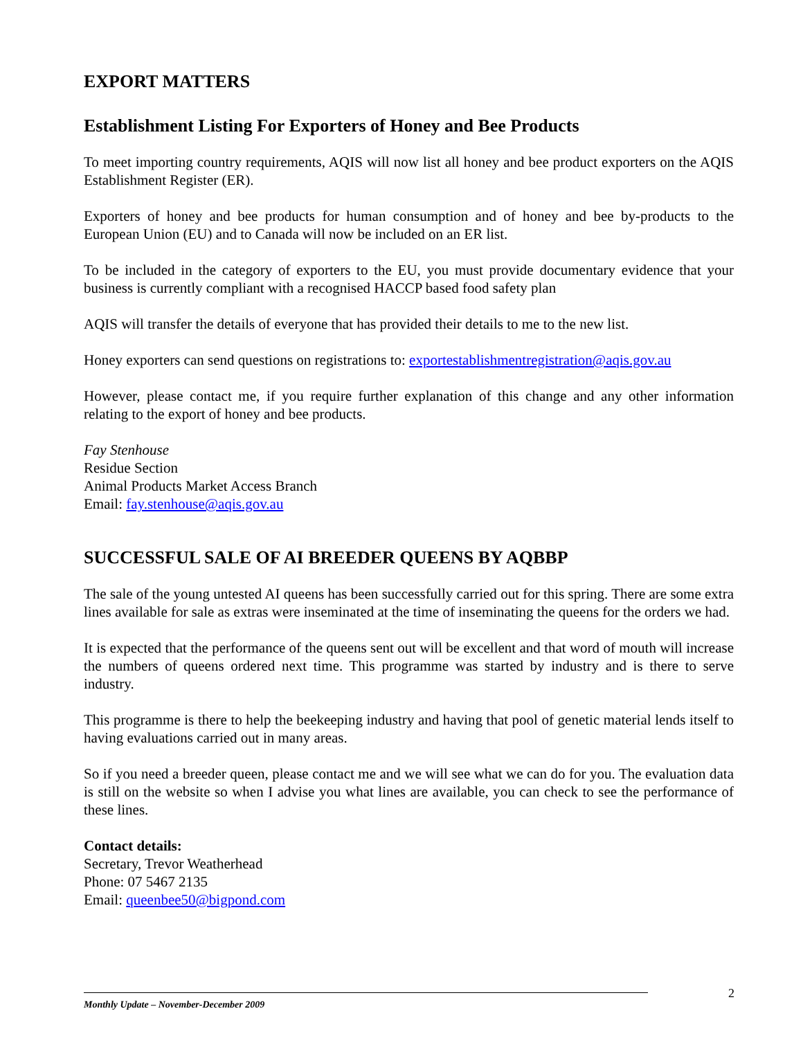EXPORT MATTERS
Establishment Listing For Exporters of Honey and Bee Products
To meet importing country requirements, AQIS will now list all honey and bee product exporters on the AQIS Establishment Register (ER).
Exporters of honey and bee products for human consumption and of honey and bee by-products to the European Union (EU) and to Canada will now be included on an ER list.
To be included in the category of exporters to the EU, you must provide documentary evidence that your business is currently compliant with a recognised HACCP based food safety plan
AQIS will transfer the details of everyone that has provided their details to me to the new list.
Honey exporters can send questions on registrations to: exportestablishmentregistration@aqis.gov.au
However, please contact me, if you require further explanation of this change and any other information relating to the export of honey and bee products.
Fay Stenhouse
Residue Section
Animal Products Market Access Branch
Email: fay.stenhouse@aqis.gov.au
SUCCESSFUL SALE OF AI BREEDER QUEENS BY AQBBP
The sale of the young untested AI queens has been successfully carried out for this spring. There are some extra lines available for sale as extras were inseminated at the time of inseminating the queens for the orders we had.
It is expected that the performance of the queens sent out will be excellent and that word of mouth will increase the numbers of queens ordered next time. This programme was started by industry and is there to serve industry.
This programme is there to help the beekeeping industry and having that pool of genetic material lends itself to having evaluations carried out in many areas.
So if you need a breeder queen, please contact me and we will see what we can do for you. The evaluation data is still on the website so when I advise you what lines are available, you can check to see the performance of these lines.
Contact details:
Secretary, Trevor Weatherhead
Phone: 07 5467 2135
Email: queenbee50@bigpond.com
Monthly Update – November-December 2009
2